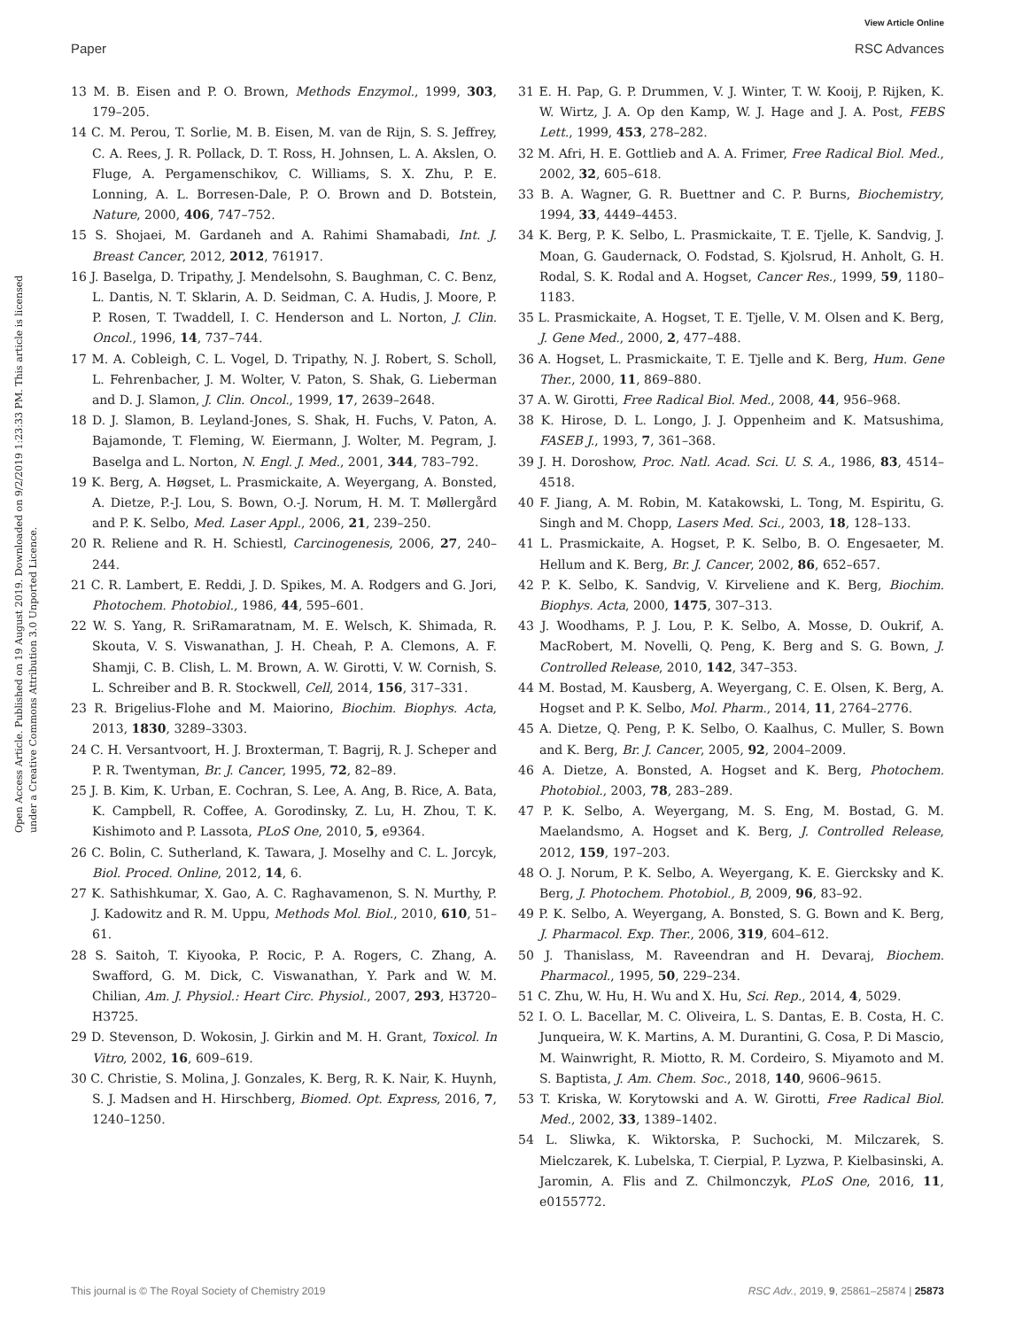View Article Online
Paper RSC Advances
Open Access Article. Published on 19 August 2019. Downloaded on 9/2/2019 1:23:33 PM. This article is licensed under a Creative Commons Attribution 3.0 Unported Licence.
13 M. B. Eisen and P. O. Brown, Methods Enzymol., 1999, 303, 179–205.
14 C. M. Perou, T. Sorlie, M. B. Eisen, M. van de Rijn, S. S. Jeffrey, C. A. Rees, J. R. Pollack, D. T. Ross, H. Johnsen, L. A. Akslen, O. Fluge, A. Pergamenschikov, C. Williams, S. X. Zhu, P. E. Lonning, A. L. Borresen-Dale, P. O. Brown and D. Botstein, Nature, 2000, 406, 747–752.
15 S. Shojaei, M. Gardaneh and A. Rahimi Shamabadi, Int. J. Breast Cancer, 2012, 2012, 761917.
16 J. Baselga, D. Tripathy, J. Mendelsohn, S. Baughman, C. C. Benz, L. Dantis, N. T. Sklarin, A. D. Seidman, C. A. Hudis, J. Moore, P. P. Rosen, T. Twaddell, I. C. Henderson and L. Norton, J. Clin. Oncol., 1996, 14, 737–744.
17 M. A. Cobleigh, C. L. Vogel, D. Tripathy, N. J. Robert, S. Scholl, L. Fehrenbacher, J. M. Wolter, V. Paton, S. Shak, G. Lieberman and D. J. Slamon, J. Clin. Oncol., 1999, 17, 2639–2648.
18 D. J. Slamon, B. Leyland-Jones, S. Shak, H. Fuchs, V. Paton, A. Bajamonde, T. Fleming, W. Eiermann, J. Wolter, M. Pegram, J. Baselga and L. Norton, N. Engl. J. Med., 2001, 344, 783–792.
19 K. Berg, A. Høgset, L. Prasmickaite, A. Weyergang, A. Bonsted, A. Dietze, P.-J. Lou, S. Bown, O.-J. Norum, H. M. T. Møllergård and P. K. Selbo, Med. Laser Appl., 2006, 21, 239–250.
20 R. Reliene and R. H. Schiestl, Carcinogenesis, 2006, 27, 240–244.
21 C. R. Lambert, E. Reddi, J. D. Spikes, M. A. Rodgers and G. Jori, Photochem. Photobiol., 1986, 44, 595–601.
22 W. S. Yang, R. SriRamaratnam, M. E. Welsch, K. Shimada, R. Skouta, V. S. Viswanathan, J. H. Cheah, P. A. Clemons, A. F. Shamji, C. B. Clish, L. M. Brown, A. W. Girotti, V. W. Cornish, S. L. Schreiber and B. R. Stockwell, Cell, 2014, 156, 317–331.
23 R. Brigelius-Flohe and M. Maiorino, Biochim. Biophys. Acta, 2013, 1830, 3289–3303.
24 C. H. Versantvoort, H. J. Broxterman, T. Bagrij, R. J. Scheper and P. R. Twentyman, Br. J. Cancer, 1995, 72, 82–89.
25 J. B. Kim, K. Urban, E. Cochran, S. Lee, A. Ang, B. Rice, A. Bata, K. Campbell, R. Coffee, A. Gorodinsky, Z. Lu, H. Zhou, T. K. Kishimoto and P. Lassota, PLoS One, 2010, 5, e9364.
26 C. Bolin, C. Sutherland, K. Tawara, J. Moselhy and C. L. Jorcyk, Biol. Proced. Online, 2012, 14, 6.
27 K. Sathishkumar, X. Gao, A. C. Raghavamenon, S. N. Murthy, P. J. Kadowitz and R. M. Uppu, Methods Mol. Biol., 2010, 610, 51–61.
28 S. Saitoh, T. Kiyooka, P. Rocic, P. A. Rogers, C. Zhang, A. Swafford, G. M. Dick, C. Viswanathan, Y. Park and W. M. Chilian, Am. J. Physiol.: Heart Circ. Physiol., 2007, 293, H3720–H3725.
29 D. Stevenson, D. Wokosin, J. Girkin and M. H. Grant, Toxicol. In Vitro, 2002, 16, 609–619.
30 C. Christie, S. Molina, J. Gonzales, K. Berg, R. K. Nair, K. Huynh, S. J. Madsen and H. Hirschberg, Biomed. Opt. Express, 2016, 7, 1240–1250.
31 E. H. Pap, G. P. Drummen, V. J. Winter, T. W. Kooij, P. Rijken, K. W. Wirtz, J. A. Op den Kamp, W. J. Hage and J. A. Post, FEBS Lett., 1999, 453, 278–282.
32 M. Afri, H. E. Gottlieb and A. A. Frimer, Free Radical Biol. Med., 2002, 32, 605–618.
33 B. A. Wagner, G. R. Buettner and C. P. Burns, Biochemistry, 1994, 33, 4449–4453.
34 K. Berg, P. K. Selbo, L. Prasmickaite, T. E. Tjelle, K. Sandvig, J. Moan, G. Gaudernack, O. Fodstad, S. Kjolsrud, H. Anholt, G. H. Rodal, S. K. Rodal and A. Hogset, Cancer Res., 1999, 59, 1180–1183.
35 L. Prasmickaite, A. Hogset, T. E. Tjelle, V. M. Olsen and K. Berg, J. Gene Med., 2000, 2, 477–488.
36 A. Hogset, L. Prasmickaite, T. E. Tjelle and K. Berg, Hum. Gene Ther., 2000, 11, 869–880.
37 A. W. Girotti, Free Radical Biol. Med., 2008, 44, 956–968.
38 K. Hirose, D. L. Longo, J. J. Oppenheim and K. Matsushima, FASEB J., 1993, 7, 361–368.
39 J. H. Doroshow, Proc. Natl. Acad. Sci. U. S. A., 1986, 83, 4514–4518.
40 F. Jiang, A. M. Robin, M. Katakowski, L. Tong, M. Espiritu, G. Singh and M. Chopp, Lasers Med. Sci., 2003, 18, 128–133.
41 L. Prasmickaite, A. Hogset, P. K. Selbo, B. O. Engesaeter, M. Hellum and K. Berg, Br. J. Cancer, 2002, 86, 652–657.
42 P. K. Selbo, K. Sandvig, V. Kirveliene and K. Berg, Biochim. Biophys. Acta, 2000, 1475, 307–313.
43 J. Woodhams, P. J. Lou, P. K. Selbo, A. Mosse, D. Oukrif, A. MacRobert, M. Novelli, Q. Peng, K. Berg and S. G. Bown, J. Controlled Release, 2010, 142, 347–353.
44 M. Bostad, M. Kausberg, A. Weyergang, C. E. Olsen, K. Berg, A. Hogset and P. K. Selbo, Mol. Pharm., 2014, 11, 2764–2776.
45 A. Dietze, Q. Peng, P. K. Selbo, O. Kaalhus, C. Muller, S. Bown and K. Berg, Br. J. Cancer, 2005, 92, 2004–2009.
46 A. Dietze, A. Bonsted, A. Hogset and K. Berg, Photochem. Photobiol., 2003, 78, 283–289.
47 P. K. Selbo, A. Weyergang, M. S. Eng, M. Bostad, G. M. Maelandsmo, A. Hogset and K. Berg, J. Controlled Release, 2012, 159, 197–203.
48 O. J. Norum, P. K. Selbo, A. Weyergang, K. E. Giercksky and K. Berg, J. Photochem. Photobiol., B, 2009, 96, 83–92.
49 P. K. Selbo, A. Weyergang, A. Bonsted, S. G. Bown and K. Berg, J. Pharmacol. Exp. Ther., 2006, 319, 604–612.
50 J. Thanislass, M. Raveendran and H. Devaraj, Biochem. Pharmacol., 1995, 50, 229–234.
51 C. Zhu, W. Hu, H. Wu and X. Hu, Sci. Rep., 2014, 4, 5029.
52 I. O. L. Bacellar, M. C. Oliveira, L. S. Dantas, E. B. Costa, H. C. Junqueira, W. K. Martins, A. M. Durantini, G. Cosa, P. Di Mascio, M. Wainwright, R. Miotto, R. M. Cordeiro, S. Miyamoto and M. S. Baptista, J. Am. Chem. Soc., 2018, 140, 9606–9615.
53 T. Kriska, W. Korytowski and A. W. Girotti, Free Radical Biol. Med., 2002, 33, 1389–1402.
54 L. Sliwka, K. Wiktorska, P. Suchocki, M. Milczarek, S. Mielczarek, K. Lubelska, T. Cierpial, P. Lyzwa, P. Kielbasinski, A. Jaromin, A. Flis and Z. Chilmonczyk, PLoS One, 2016, 11, e0155772.
This journal is © The Royal Society of Chemistry 2019 RSC Adv., 2019, 9, 25861–25874 | 25873